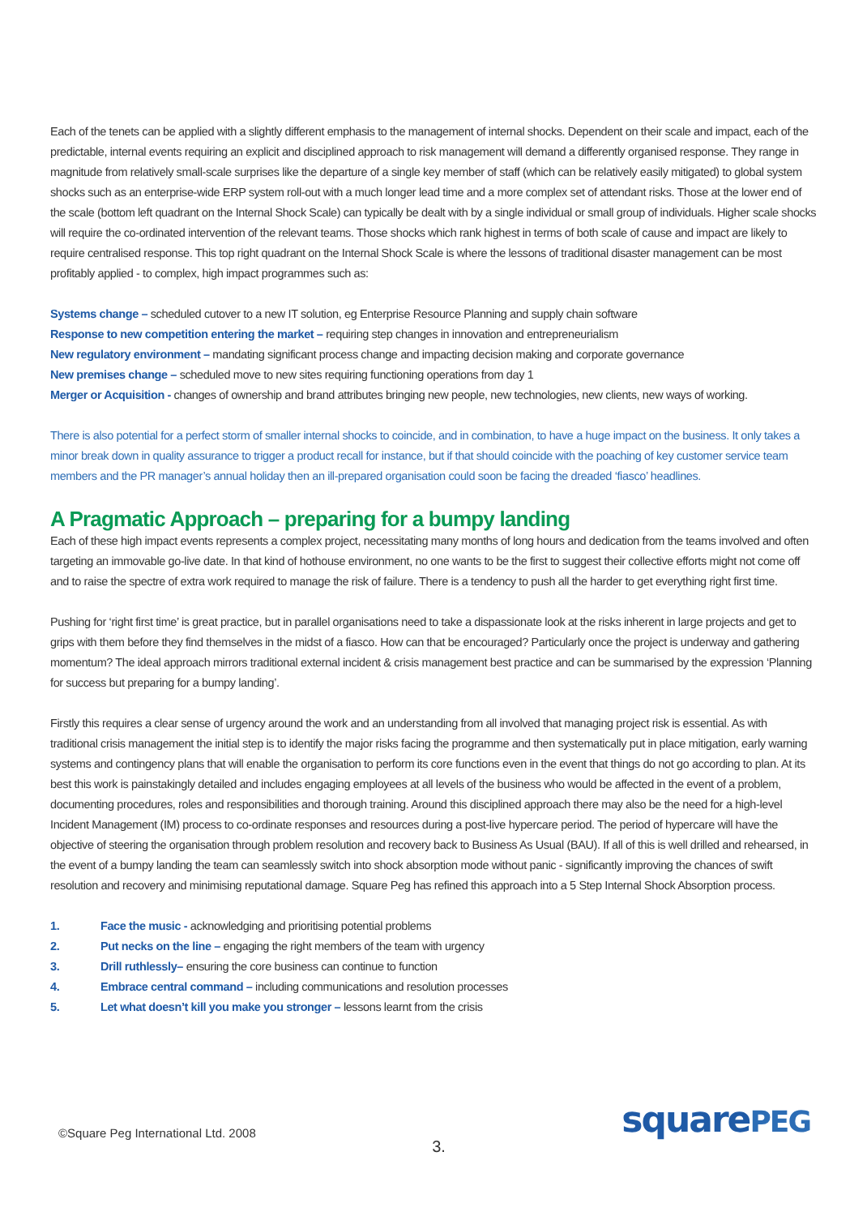Each of the tenets can be applied with a slightly different emphasis to the management of internal shocks. Dependent on their scale and impact, each of the predictable, internal events requiring an explicit and disciplined approach to risk management will demand a differently organised response. They range in magnitude from relatively small-scale surprises like the departure of a single key member of staff (which can be relatively easily mitigated) to global system shocks such as an enterprise-wide ERP system roll-out with a much longer lead time and a more complex set of attendant risks. Those at the lower end of the scale (bottom left quadrant on the Internal Shock Scale) can typically be dealt with by a single individual or small group of individuals. Higher scale shocks will require the co-ordinated intervention of the relevant teams. Those shocks which rank highest in terms of both scale of cause and impact are likely to require centralised response. This top right quadrant on the Internal Shock Scale is where the lessons of traditional disaster management can be most profitably applied - to complex, high impact programmes such as:
Systems change – scheduled cutover to a new IT solution, eg Enterprise Resource Planning and supply chain software
Response to new competition entering the market – requiring step changes in innovation and entrepreneurialism
New regulatory environment – mandating significant process change and impacting decision making and corporate governance
New premises change – scheduled move to new sites requiring functioning operations from day 1
Merger or Acquisition - changes of ownership and brand attributes bringing new people, new technologies, new clients, new ways of working.
There is also potential for a perfect storm of smaller internal shocks to coincide, and in combination, to have a huge impact on the business. It only takes a minor break down in quality assurance to trigger a product recall for instance, but if that should coincide with the poaching of key customer service team members and the PR manager’s annual holiday then an ill-prepared organisation could soon be facing the dreaded ‘fiasco’ headlines.
A Pragmatic Approach – preparing for a bumpy landing
Each of these high impact events represents a complex project, necessitating many months of long hours and dedication from the teams involved and often targeting an immovable go-live date. In that kind of hothouse environment, no one wants to be the first to suggest their collective efforts might not come off and to raise the spectre of extra work required to manage the risk of failure. There is a tendency to push all the harder to get everything right first time.
Pushing for ‘right first time’ is great practice, but in parallel organisations need to take a dispassionate look at the risks inherent in large projects and get to grips with them before they find themselves in the midst of a fiasco. How can that be encouraged? Particularly once the project is underway and gathering momentum? The ideal approach mirrors traditional external incident & crisis management best practice and can be summarised by the expression ‘Planning for success but preparing for a bumpy landing’.
Firstly this requires a clear sense of urgency around the work and an understanding from all involved that managing project risk is essential. As with traditional crisis management the initial step is to identify the major risks facing the programme and then systematically put in place mitigation, early warning systems and contingency plans that will enable the organisation to perform its core functions even in the event that things do not go according to plan. At its best this work is painstakingly detailed and includes engaging employees at all levels of the business who would be affected in the event of a problem, documenting procedures, roles and responsibilities and thorough training. Around this disciplined approach there may also be the need for a high-level Incident Management (IM) process to co-ordinate responses and resources during a post-live hypercare period. The period of hypercare will have the objective of steering the organisation through problem resolution and recovery back to Business As Usual (BAU). If all of this is well drilled and rehearsed, in the event of a bumpy landing the team can seamlessly switch into shock absorption mode without panic - significantly improving the chances of swift resolution and recovery and minimising reputational damage. Square Peg has refined this approach into a 5 Step Internal Shock Absorption process.
1. Face the music - acknowledging and prioritising potential problems
2. Put necks on the line – engaging the right members of the team with urgency
3. Drill ruthlessly– ensuring the core business can continue to function
4. Embrace central command – including communications and resolution processes
5. Let what doesn’t kill you make you stronger – lessons learnt from the crisis
©Square Peg International Ltd. 2008
3.
squarePEG